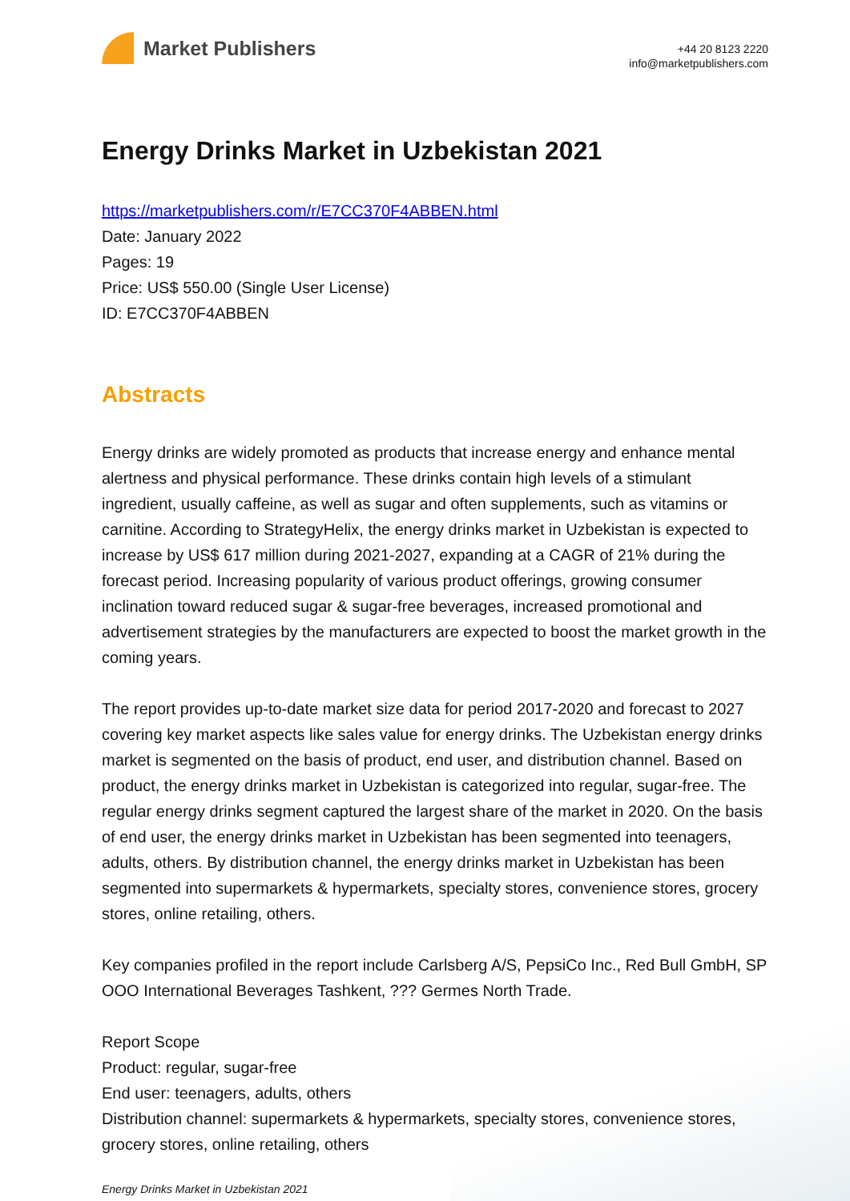Market Publishers
+44 20 8123 2220
info@marketpublishers.com
Energy Drinks Market in Uzbekistan 2021
https://marketpublishers.com/r/E7CC370F4ABBEN.html
Date: January 2022
Pages: 19
Price: US$ 550.00 (Single User License)
ID: E7CC370F4ABBEN
Abstracts
Energy drinks are widely promoted as products that increase energy and enhance mental alertness and physical performance. These drinks contain high levels of a stimulant ingredient, usually caffeine, as well as sugar and often supplements, such as vitamins or carnitine. According to StrategyHelix, the energy drinks market in Uzbekistan is expected to increase by US$ 617 million during 2021-2027, expanding at a CAGR of 21% during the forecast period. Increasing popularity of various product offerings, growing consumer inclination toward reduced sugar & sugar-free beverages, increased promotional and advertisement strategies by the manufacturers are expected to boost the market growth in the coming years.
The report provides up-to-date market size data for period 2017-2020 and forecast to 2027 covering key market aspects like sales value for energy drinks. The Uzbekistan energy drinks market is segmented on the basis of product, end user, and distribution channel. Based on product, the energy drinks market in Uzbekistan is categorized into regular, sugar-free. The regular energy drinks segment captured the largest share of the market in 2020. On the basis of end user, the energy drinks market in Uzbekistan has been segmented into teenagers, adults, others. By distribution channel, the energy drinks market in Uzbekistan has been segmented into supermarkets & hypermarkets, specialty stores, convenience stores, grocery stores, online retailing, others.
Key companies profiled in the report include Carlsberg A/S, PepsiCo Inc., Red Bull GmbH, SP OOO International Beverages Tashkent, ??? Germes North Trade.
Report Scope
Product: regular, sugar-free
End user: teenagers, adults, others
Distribution channel: supermarkets & hypermarkets, specialty stores, convenience stores, grocery stores, online retailing, others
Energy Drinks Market in Uzbekistan 2021